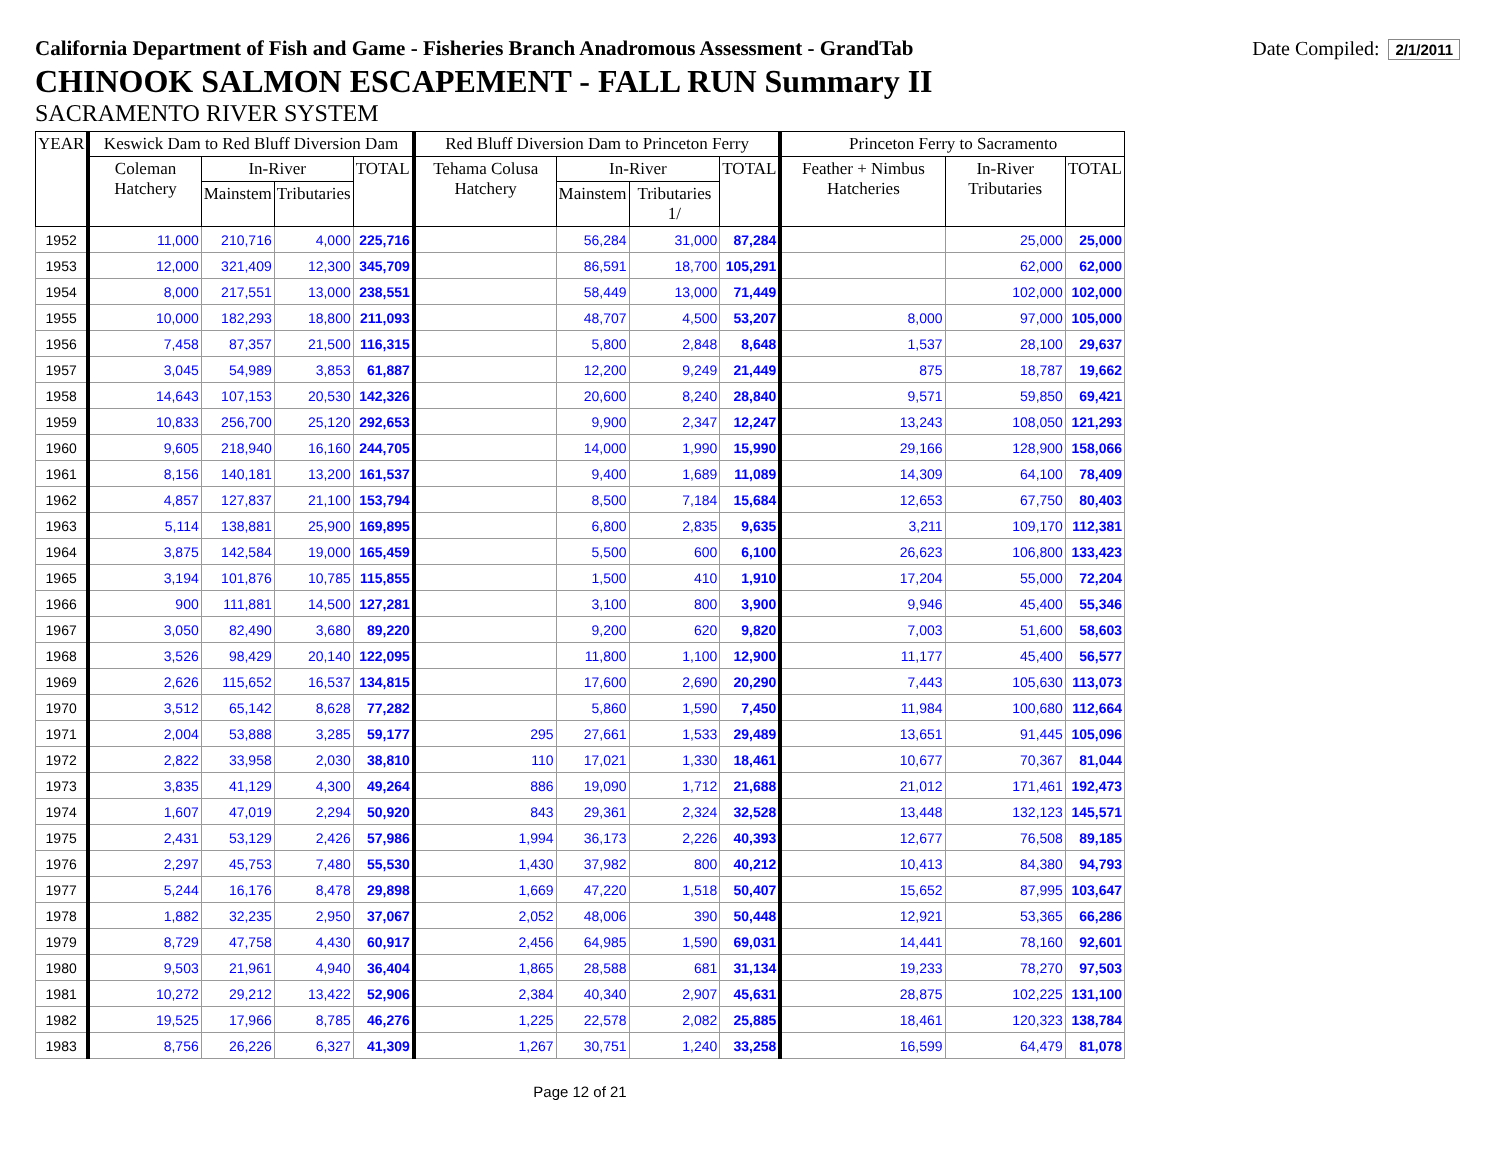California Department of Fish and Game - Fisheries Branch Anadromous Assessment - GrandTab
Date Compiled: 2/1/2011
CHINOOK SALMON ESCAPEMENT - FALL RUN Summary II
SACRAMENTO RIVER SYSTEM
| YEAR | Keswick Dam to Red Bluff Diversion Dam | | | | Red Bluff Diversion Dam to Princeton Ferry | | | | Princeton Ferry to Sacramento | | |
| --- | --- | --- | --- | --- | --- | --- | --- | --- | --- | --- | --- |
| | Coleman Hatchery | In-River | | TOTAL | Tehama Colusa Hatchery | In-River | | TOTAL | Feather + Nimbus Hatcheries | In-River Tributaries | TOTAL |
| | | Mainstem | Tributaries | | | Mainstem | Tributaries 1/ | | | | |
| 1952 | 11,000 | 210,716 | 4,000 | 225,716 | | 56,284 | 31,000 | 87,284 | | 25,000 | 25,000 |
| 1953 | 12,000 | 321,409 | 12,300 | 345,709 | | 86,591 | 18,700 | 105,291 | | 62,000 | 62,000 |
| 1954 | 8,000 | 217,551 | 13,000 | 238,551 | | 58,449 | 13,000 | 71,449 | | 102,000 | 102,000 |
| 1955 | 10,000 | 182,293 | 18,800 | 211,093 | | 48,707 | 4,500 | 53,207 | 8,000 | 97,000 | 105,000 |
| 1956 | 7,458 | 87,357 | 21,500 | 116,315 | | 5,800 | 2,848 | 8,648 | 1,537 | 28,100 | 29,637 |
| 1957 | 3,045 | 54,989 | 3,853 | 61,887 | | 12,200 | 9,249 | 21,449 | 875 | 18,787 | 19,662 |
| 1958 | 14,643 | 107,153 | 20,530 | 142,326 | | 20,600 | 8,240 | 28,840 | 9,571 | 59,850 | 69,421 |
| 1959 | 10,833 | 256,700 | 25,120 | 292,653 | | 9,900 | 2,347 | 12,247 | 13,243 | 108,050 | 121,293 |
| 1960 | 9,605 | 218,940 | 16,160 | 244,705 | | 14,000 | 1,990 | 15,990 | 29,166 | 128,900 | 158,066 |
| 1961 | 8,156 | 140,181 | 13,200 | 161,537 | | 9,400 | 1,689 | 11,089 | 14,309 | 64,100 | 78,409 |
| 1962 | 4,857 | 127,837 | 21,100 | 153,794 | | 8,500 | 7,184 | 15,684 | 12,653 | 67,750 | 80,403 |
| 1963 | 5,114 | 138,881 | 25,900 | 169,895 | | 6,800 | 2,835 | 9,635 | 3,211 | 109,170 | 112,381 |
| 1964 | 3,875 | 142,584 | 19,000 | 165,459 | | 5,500 | 600 | 6,100 | 26,623 | 106,800 | 133,423 |
| 1965 | 3,194 | 101,876 | 10,785 | 115,855 | | 1,500 | 410 | 1,910 | 17,204 | 55,000 | 72,204 |
| 1966 | 900 | 111,881 | 14,500 | 127,281 | | 3,100 | 800 | 3,900 | 9,946 | 45,400 | 55,346 |
| 1967 | 3,050 | 82,490 | 3,680 | 89,220 | | 9,200 | 620 | 9,820 | 7,003 | 51,600 | 58,603 |
| 1968 | 3,526 | 98,429 | 20,140 | 122,095 | | 11,800 | 1,100 | 12,900 | 11,177 | 45,400 | 56,577 |
| 1969 | 2,626 | 115,652 | 16,537 | 134,815 | | 17,600 | 2,690 | 20,290 | 7,443 | 105,630 | 113,073 |
| 1970 | 3,512 | 65,142 | 8,628 | 77,282 | | 5,860 | 1,590 | 7,450 | 11,984 | 100,680 | 112,664 |
| 1971 | 2,004 | 53,888 | 3,285 | 59,177 | 295 | 27,661 | 1,533 | 29,489 | 13,651 | 91,445 | 105,096 |
| 1972 | 2,822 | 33,958 | 2,030 | 38,810 | 110 | 17,021 | 1,330 | 18,461 | 10,677 | 70,367 | 81,044 |
| 1973 | 3,835 | 41,129 | 4,300 | 49,264 | 886 | 19,090 | 1,712 | 21,688 | 21,012 | 171,461 | 192,473 |
| 1974 | 1,607 | 47,019 | 2,294 | 50,920 | 843 | 29,361 | 2,324 | 32,528 | 13,448 | 132,123 | 145,571 |
| 1975 | 2,431 | 53,129 | 2,426 | 57,986 | 1,994 | 36,173 | 2,226 | 40,393 | 12,677 | 76,508 | 89,185 |
| 1976 | 2,297 | 45,753 | 7,480 | 55,530 | 1,430 | 37,982 | 800 | 40,212 | 10,413 | 84,380 | 94,793 |
| 1977 | 5,244 | 16,176 | 8,478 | 29,898 | 1,669 | 47,220 | 1,518 | 50,407 | 15,652 | 87,995 | 103,647 |
| 1978 | 1,882 | 32,235 | 2,950 | 37,067 | 2,052 | 48,006 | 390 | 50,448 | 12,921 | 53,365 | 66,286 |
| 1979 | 8,729 | 47,758 | 4,430 | 60,917 | 2,456 | 64,985 | 1,590 | 69,031 | 14,441 | 78,160 | 92,601 |
| 1980 | 9,503 | 21,961 | 4,940 | 36,404 | 1,865 | 28,588 | 681 | 31,134 | 19,233 | 78,270 | 97,503 |
| 1981 | 10,272 | 29,212 | 13,422 | 52,906 | 2,384 | 40,340 | 2,907 | 45,631 | 28,875 | 102,225 | 131,100 |
| 1982 | 19,525 | 17,966 | 8,785 | 46,276 | 1,225 | 22,578 | 2,082 | 25,885 | 18,461 | 120,323 | 138,784 |
| 1983 | 8,756 | 26,226 | 6,327 | 41,309 | 1,267 | 30,751 | 1,240 | 33,258 | 16,599 | 64,479 | 81,078 |
Page 12 of 21